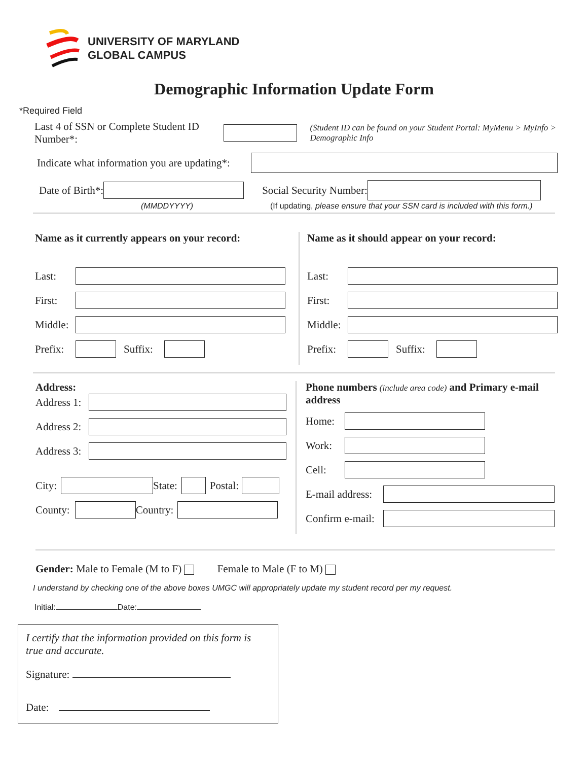UNIVERSITY OF MARYLAND
GLOBAL CAMPUS
Demographic Information Update Form
*Required Field
Last 4 of SSN or Complete Student ID Number*: (Student ID can be found on your Student Portal: MyMenu > MyInfo > Demographic Info
Indicate what information you are updating*:
Date of Birth*: Social Security Number:
(MMDDYYYY) (If updating, please ensure that your SSN card is included with this form.)
Name as it currently appears on your record:
Last:
First:
Middle:
Prefix: Suffix:
Name as it should appear on your record:
Last:
First:
Middle:
Prefix: Suffix:
Address:
Address 1:
Address 2:
Address 3:
City: State: Postal:
County: Country:
Phone numbers (include area code) and Primary e-mail address
Home:
Work:
Cell:
E-mail address:
Confirm e-mail:
Gender: Male to Female (M to F) Female to Male (F to M)
I understand by checking one of the above boxes UMGC will appropriately update my student record per my request.
Initial: Date:
I certify that the information provided on this form is true and accurate.
Signature:
Date: